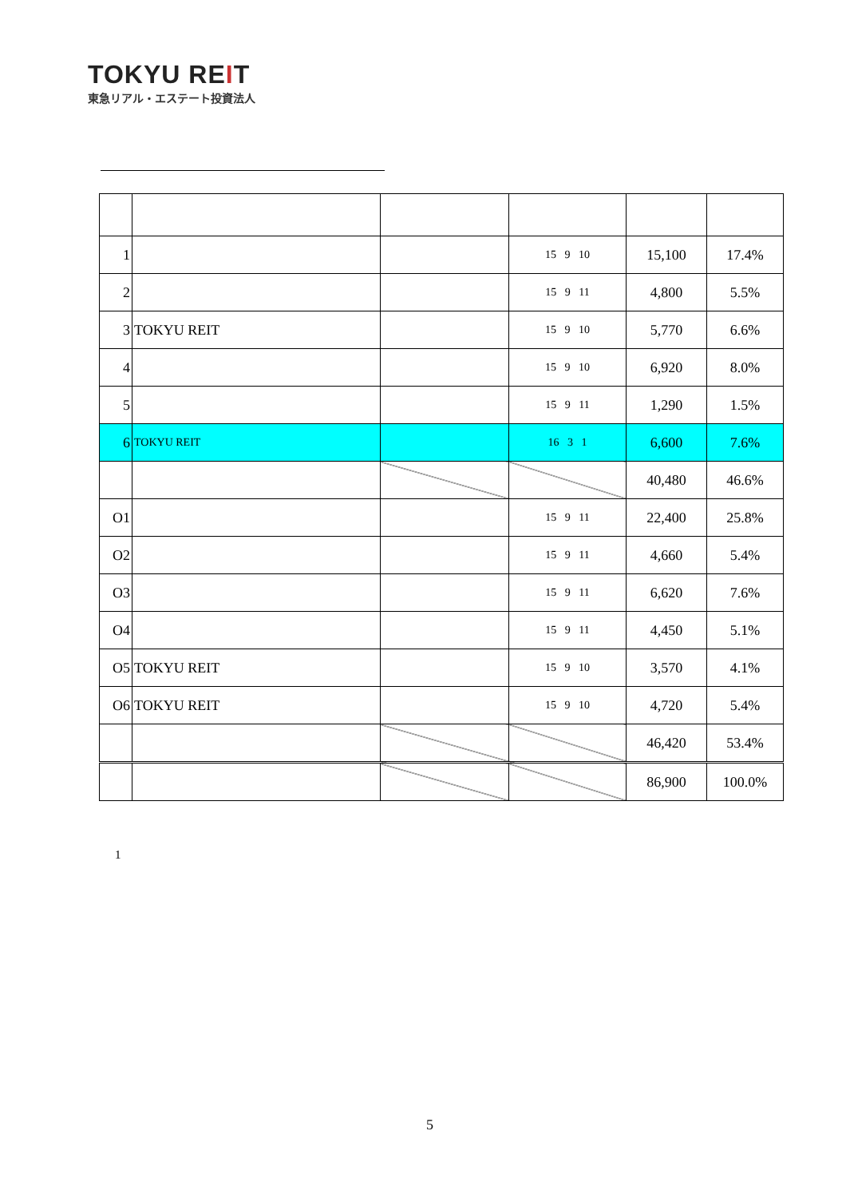TOKYU REIT
東急リアル・エステート投資法人
| 1 | | | 15 9 10 | 15,100 | 17.4% |
| 2 | | | 15 9 11 | 4,800 | 5.5% |
| 3 | TOKYU REIT | | 15 9 10 | 5,770 | 6.6% |
| 4 | | | 15 9 10 | 6,920 | 8.0% |
| 5 | | | 15 9 11 | 1,290 | 1.5% |
| 6 | TOKYU REIT | | 16 3 1 | 6,600 | 7.6% |
| | | | | 40,480 | 46.6% |
| O1 | | | 15 9 11 | 22,400 | 25.8% |
| O2 | | | 15 9 11 | 4,660 | 5.4% |
| O3 | | | 15 9 11 | 6,620 | 7.6% |
| O4 | | | 15 9 11 | 4,450 | 5.1% |
| O5 | TOKYU REIT | | 15 9 10 | 3,570 | 4.1% |
| O6 | TOKYU REIT | | 15 9 10 | 4,720 | 5.4% |
| | | | | 46,420 | 53.4% |
| | | | | 86,900 | 100.0% |
1
5